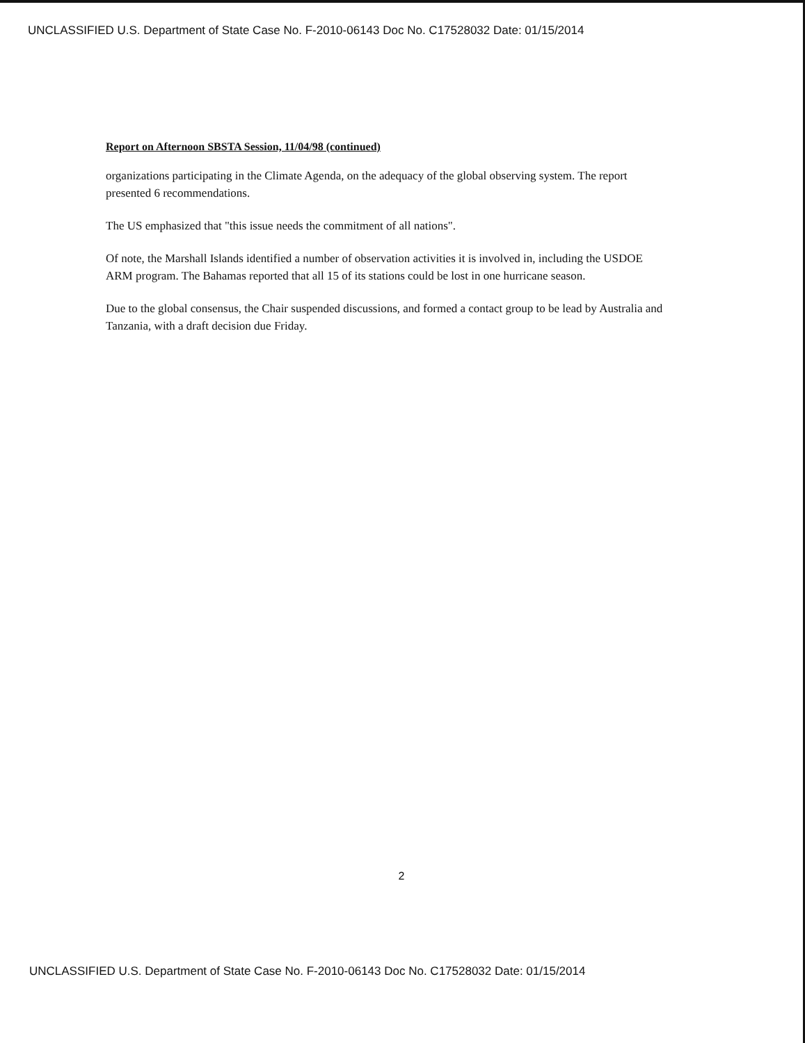UNCLASSIFIED U.S. Department of State Case No. F-2010-06143 Doc No. C17528032 Date: 01/15/2014
Report on Afternoon SBSTA Session, 11/04/98 (continued)
organizations participating in the Climate Agenda, on the adequacy of the global observing system. The report presented 6 recommendations.
The US emphasized that "this issue needs the commitment of all nations".
Of note, the Marshall Islands identified a number of observation activities it is involved in, including the USDOE ARM program. The Bahamas reported that all 15 of its stations could be lost in one hurricane season.
Due to the global consensus, the Chair suspended discussions, and formed a contact group to be lead by Australia and Tanzania, with a draft decision due Friday.
2
UNCLASSIFIED U.S. Department of State Case No. F-2010-06143 Doc No. C17528032 Date: 01/15/2014